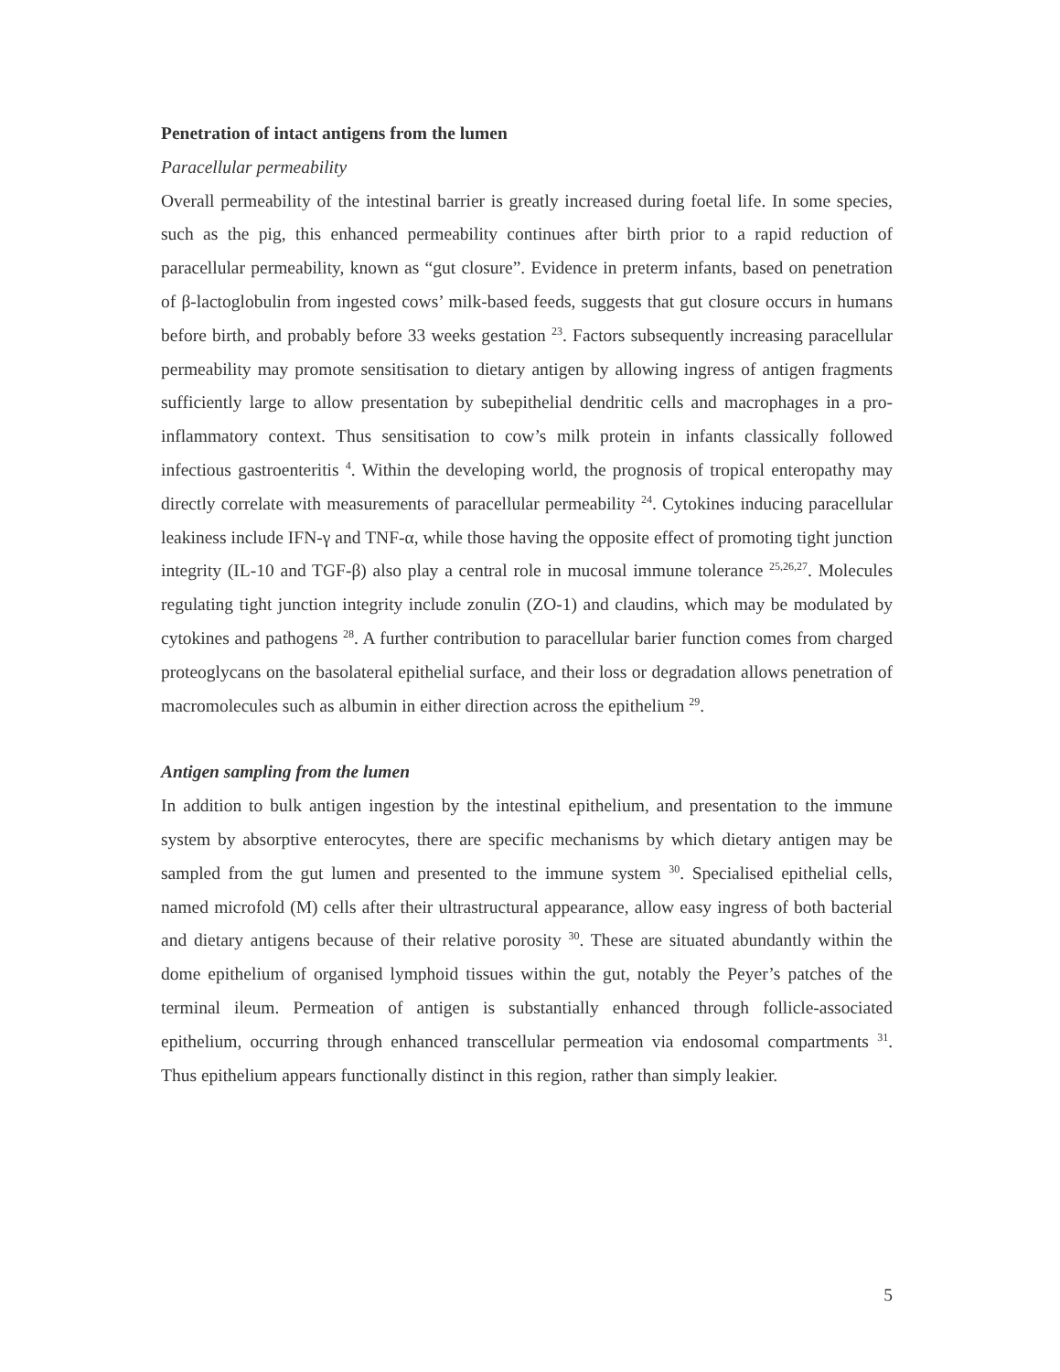Penetration of intact antigens from the lumen
Paracellular permeability
Overall permeability of the intestinal barrier is greatly increased during foetal life. In some species, such as the pig, this enhanced permeability continues after birth prior to a rapid reduction of paracellular permeability, known as “gut closure”. Evidence in preterm infants, based on penetration of β-lactoglobulin from ingested cows’ milk-based feeds, suggests that gut closure occurs in humans before birth, and probably before 33 weeks gestation <sup>23</sup>. Factors subsequently increasing paracellular permeability may promote sensitisation to dietary antigen by allowing ingress of antigen fragments sufficiently large to allow presentation by subepithelial dendritic cells and macrophages in a pro-inflammatory context. Thus sensitisation to cow’s milk protein in infants classically followed infectious gastroenteritis <sup>4</sup>. Within the developing world, the prognosis of tropical enteropathy may directly correlate with measurements of paracellular permeability <sup>24</sup>. Cytokines inducing paracellular leakiness include IFN-γ and TNF-α, while those having the opposite effect of promoting tight junction integrity (IL-10 and TGF-β) also play a central role in mucosal immune tolerance <sup>25,26,27</sup>. Molecules regulating tight junction integrity include zonulin (ZO-1) and claudins, which may be modulated by cytokines and pathogens <sup>28</sup>. A further contribution to paracellular barier function comes from charged proteoglycans on the basolateral epithelial surface, and their loss or degradation allows penetration of macromolecules such as albumin in either direction across the epithelium <sup>29</sup>.
Antigen sampling from the lumen
In addition to bulk antigen ingestion by the intestinal epithelium, and presentation to the immune system by absorptive enterocytes, there are specific mechanisms by which dietary antigen may be sampled from the gut lumen and presented to the immune system <sup>30</sup>. Specialised epithelial cells, named microfold (M) cells after their ultrastructural appearance, allow easy ingress of both bacterial and dietary antigens because of their relative porosity <sup>30</sup>. These are situated abundantly within the dome epithelium of organised lymphoid tissues within the gut, notably the Peyer’s patches of the terminal ileum. Permeation of antigen is substantially enhanced through follicle-associated epithelium, occurring through enhanced transcellular permeation via endosomal compartments <sup>31</sup>. Thus epithelium appears functionally distinct in this region, rather than simply leakier.
5